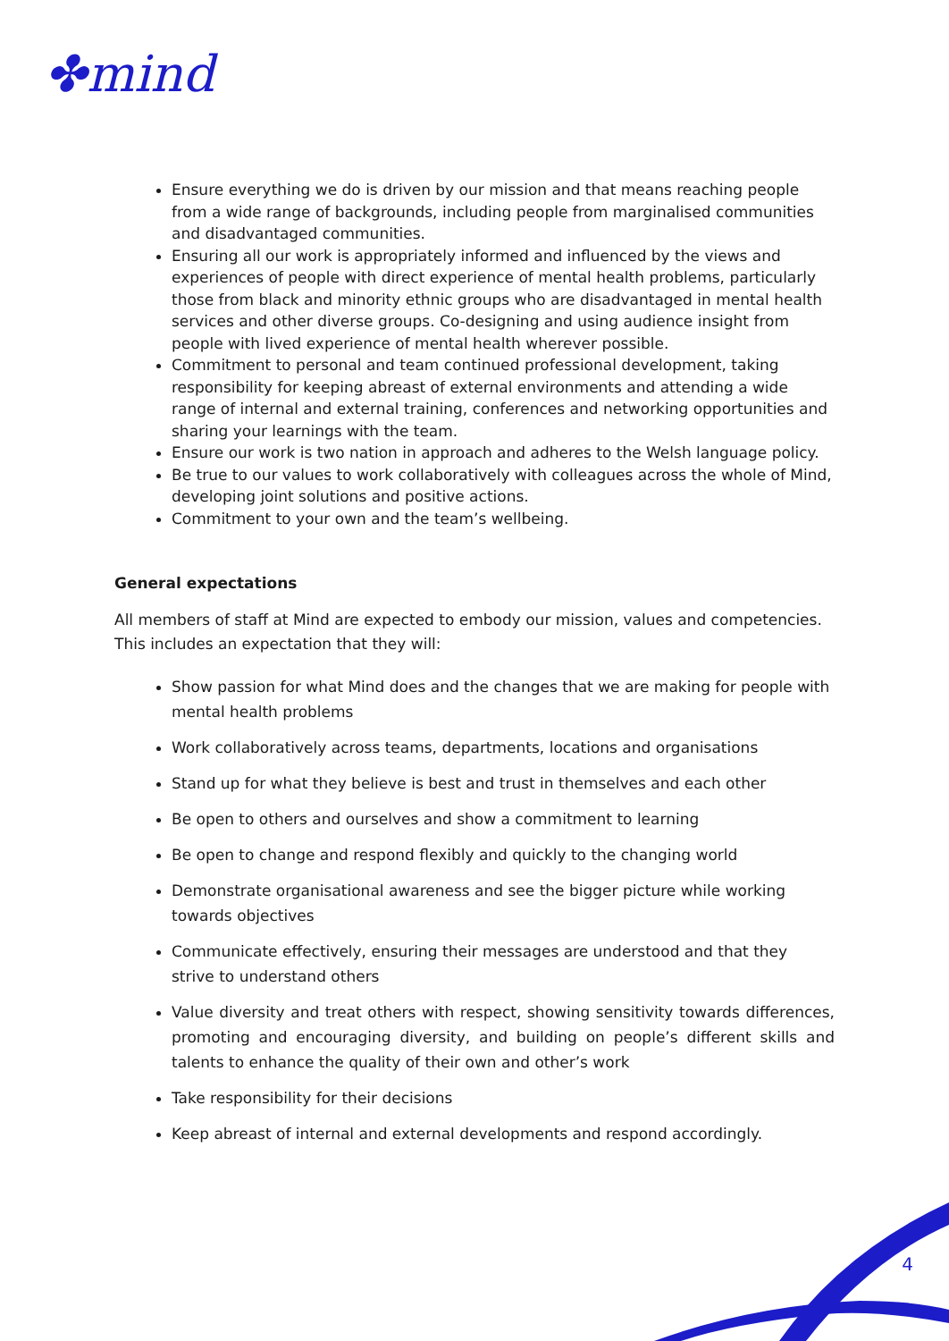✤mind
Ensure everything we do is driven by our mission and that means reaching people from a wide range of backgrounds, including people from marginalised communities and disadvantaged communities.
Ensuring all our work is appropriately informed and influenced by the views and experiences of people with direct experience of mental health problems, particularly those from black and minority ethnic groups who are disadvantaged in mental health services and other diverse groups. Co-designing and using audience insight from people with lived experience of mental health wherever possible.
Commitment to personal and team continued professional development, taking responsibility for keeping abreast of external environments and attending a wide range of internal and external training, conferences and networking opportunities and sharing your learnings with the team.
Ensure our work is two nation in approach and adheres to the Welsh language policy.
Be true to our values to work collaboratively with colleagues across the whole of Mind, developing joint solutions and positive actions.
Commitment to your own and the team’s wellbeing.
General expectations
All members of staff at Mind are expected to embody our mission, values and competencies. This includes an expectation that they will:
Show passion for what Mind does and the changes that we are making for people with mental health problems
Work collaboratively across teams, departments, locations and organisations
Stand up for what they believe is best and trust in themselves and each other
Be open to others and ourselves and show a commitment to learning
Be open to change and respond flexibly and quickly to the changing world
Demonstrate organisational awareness and see the bigger picture while working towards objectives
Communicate effectively, ensuring their messages are understood and that they strive to understand others
Value diversity and treat others with respect, showing sensitivity towards differences, promoting and encouraging diversity, and building on people’s different skills and talents to enhance the quality of their own and other’s work
Take responsibility for their decisions
Keep abreast of internal and external developments and respond accordingly.
4